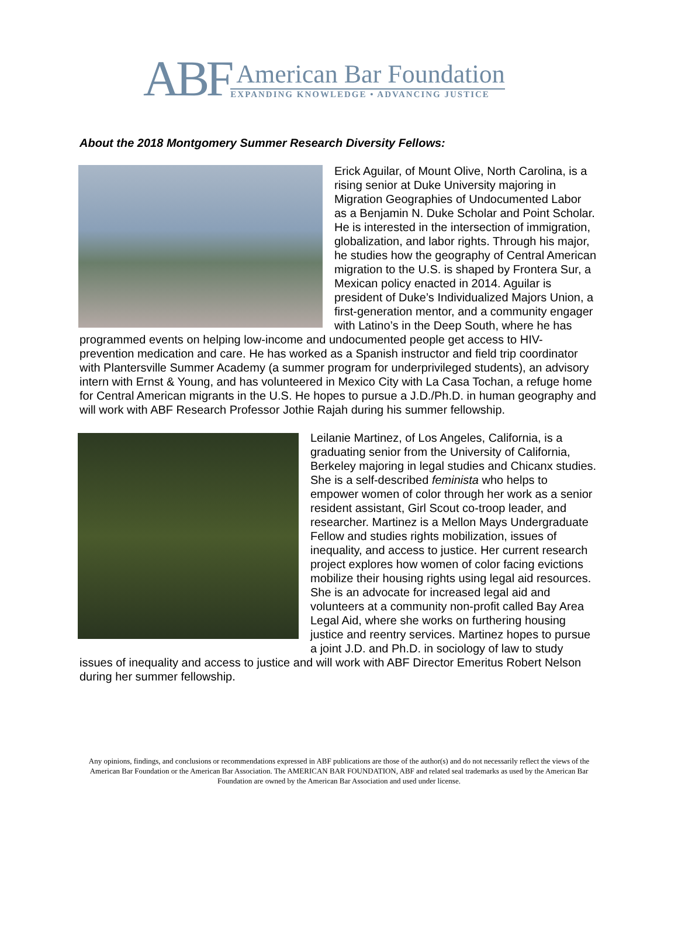ABF
American Bar Foundation
EXPANDING KNOWLEDGE • ADVANCING JUSTICE
About the 2018 Montgomery Summer Research Diversity Fellows:
Erick Aguilar, of Mount Olive, North Carolina, is a rising senior at Duke University majoring in Migration Geographies of Undocumented Labor as a Benjamin N. Duke Scholar and Point Scholar. He is interested in the intersection of immigration, globalization, and labor rights. Through his major, he studies how the geography of Central American migration to the U.S. is shaped by Frontera Sur, a Mexican policy enacted in 2014. Aguilar is president of Duke’s Individualized Majors Union, a first-generation mentor, and a community engager with Latino’s in the Deep South, where he has programmed events on helping low-income and undocumented people get access to HIV-prevention medication and care. He has worked as a Spanish instructor and field trip coordinator with Plantersville Summer Academy (a summer program for underprivileged students), an advisory intern with Ernst & Young, and has volunteered in Mexico City with La Casa Tochan, a refuge home for Central American migrants in the U.S. He hopes to pursue a J.D./Ph.D. in human geography and will work with ABF Research Professor Jothie Rajah during his summer fellowship.
Leilanie Martinez, of Los Angeles, California, is a graduating senior from the University of California, Berkeley majoring in legal studies and Chicanx studies. She is a self-described feminista who helps to empower women of color through her work as a senior resident assistant, Girl Scout co-troop leader, and researcher. Martinez is a Mellon Mays Undergraduate Fellow and studies rights mobilization, issues of inequality, and access to justice. Her current research project explores how women of color facing evictions mobilize their housing rights using legal aid resources. She is an advocate for increased legal aid and volunteers at a community non-profit called Bay Area Legal Aid, where she works on furthering housing justice and reentry services. Martinez hopes to pursue a joint J.D. and Ph.D. in sociology of law to study issues of inequality and access to justice and will work with ABF Director Emeritus Robert Nelson during her summer fellowship.
Any opinions, findings, and conclusions or recommendations expressed in ABF publications are those of the author(s) and do not necessarily reflect the views of the American Bar Foundation or the American Bar Association. The AMERICAN BAR FOUNDATION, ABF and related seal trademarks as used by the American Bar Foundation are owned by the American Bar Association and used under license.